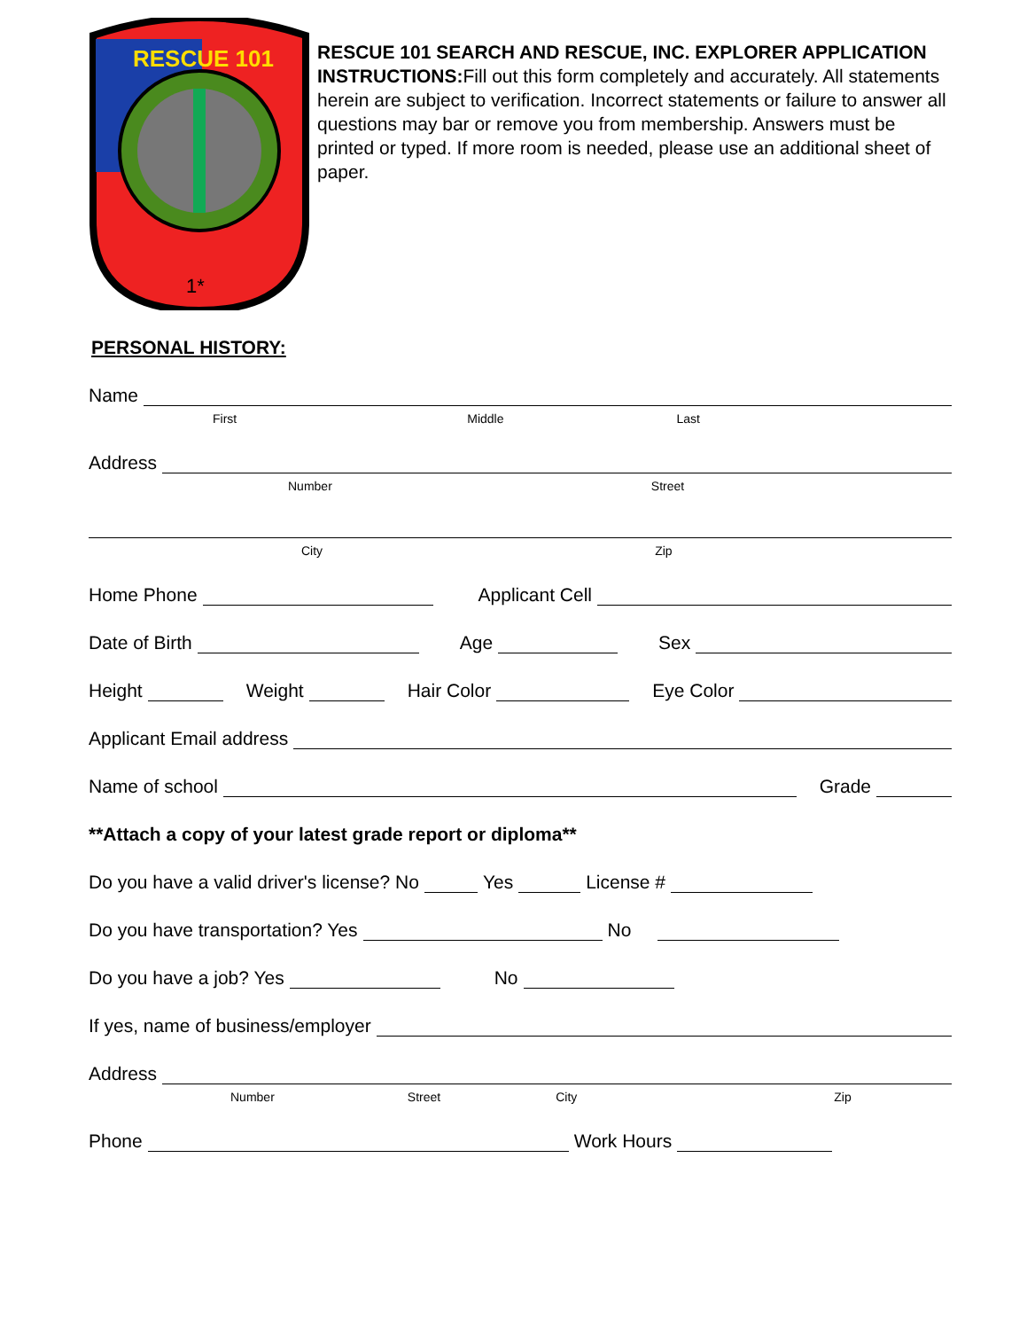RESCUE 101
1*
RESCUE 101 SEARCH AND RESCUE, INC. EXPLORER APPLICATION INSTRUCTIONS: Fill out this form completely and accurately. All statements herein are subject to verification. Incorrect statements or failure to answer all questions may bar or remove you from membership. Answers must be printed or typed. If more room is needed, please use an additional sheet of paper.
PERSONAL HISTORY:
Name
First Middle Last
Address
Number Street
City Zip
Home Phone Applicant Cell
Date of Birth Age Sex
Height Weight Hair Color Eye Color
Applicant Email address
Name of school Grade
**Attach a copy of your latest grade report or diploma**
Do you have a valid driver's license? No Yes License #
Do you have transportation? Yes No
Do you have a job? Yes No
If yes, name of business/employer
Address
Number Street City Zip
Phone Work Hours